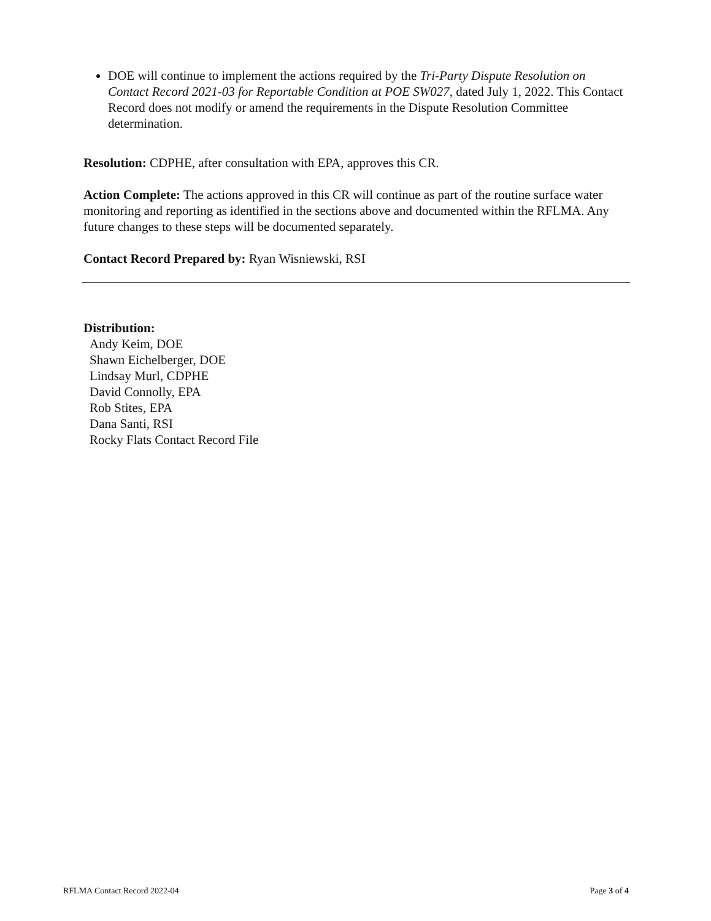DOE will continue to implement the actions required by the Tri-Party Dispute Resolution on Contact Record 2021-03 for Reportable Condition at POE SW027, dated July 1, 2022. This Contact Record does not modify or amend the requirements in the Dispute Resolution Committee determination.
Resolution: CDPHE, after consultation with EPA, approves this CR.
Action Complete: The actions approved in this CR will continue as part of the routine surface water monitoring and reporting as identified in the sections above and documented within the RFLMA. Any future changes to these steps will be documented separately.
Contact Record Prepared by: Ryan Wisniewski, RSI
Distribution:
Andy Keim, DOE
Shawn Eichelberger, DOE
Lindsay Murl, CDPHE
David Connolly, EPA
Rob Stites, EPA
Dana Santi, RSI
Rocky Flats Contact Record File
RFLMA Contact Record 2022-04 Page 3 of 4